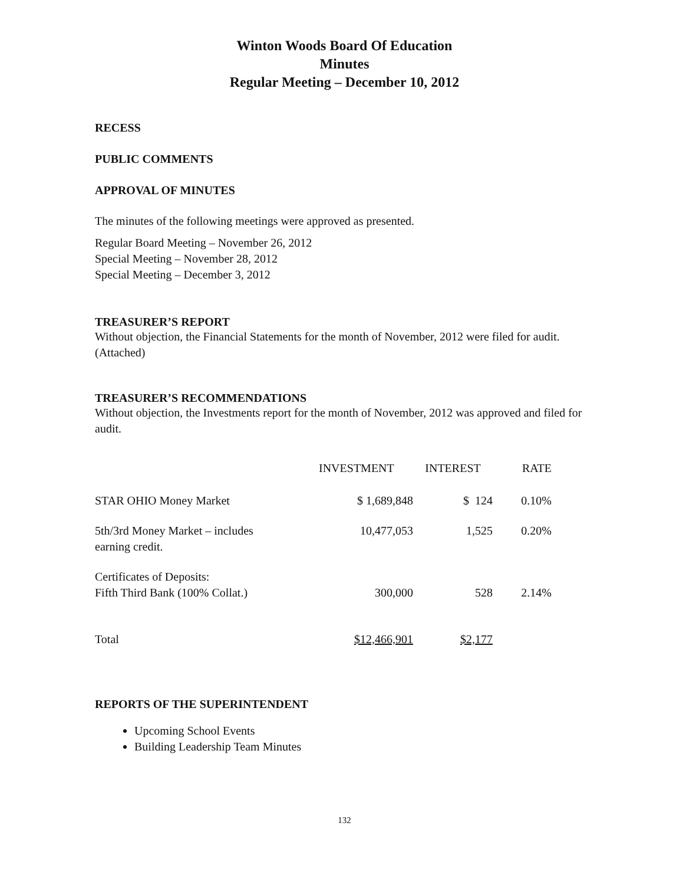Winton Woods Board Of Education
Minutes
Regular Meeting – December 10, 2012
RECESS
PUBLIC COMMENTS
APPROVAL OF MINUTES
The minutes of the following meetings were approved as presented.
Regular Board Meeting – November 26, 2012
Special Meeting – November 28, 2012
Special Meeting – December 3, 2012
TREASURER’S REPORT
Without objection, the Financial Statements for the month of November, 2012 were filed for audit. (Attached)
TREASURER’S RECOMMENDATIONS
Without objection, the Investments report for the month of November, 2012 was approved and filed for audit.
| | INVESTMENT | INTEREST | RATE |
| --- | --- | --- | --- |
| STAR OHIO Money Market | $ 1,689,848 | $ 124 | 0.10% |
| 5th/3rd Money Market – includes earning credit. | 10,477,053 | 1,525 | 0.20% |
| Certificates of Deposits: Fifth Third Bank (100% Collat.) | 300,000 | 528 | 2.14% |
| Total | $12,466,901 | $2,177 | |
REPORTS OF THE SUPERINTENDENT
Upcoming School Events
Building Leadership Team Minutes
132